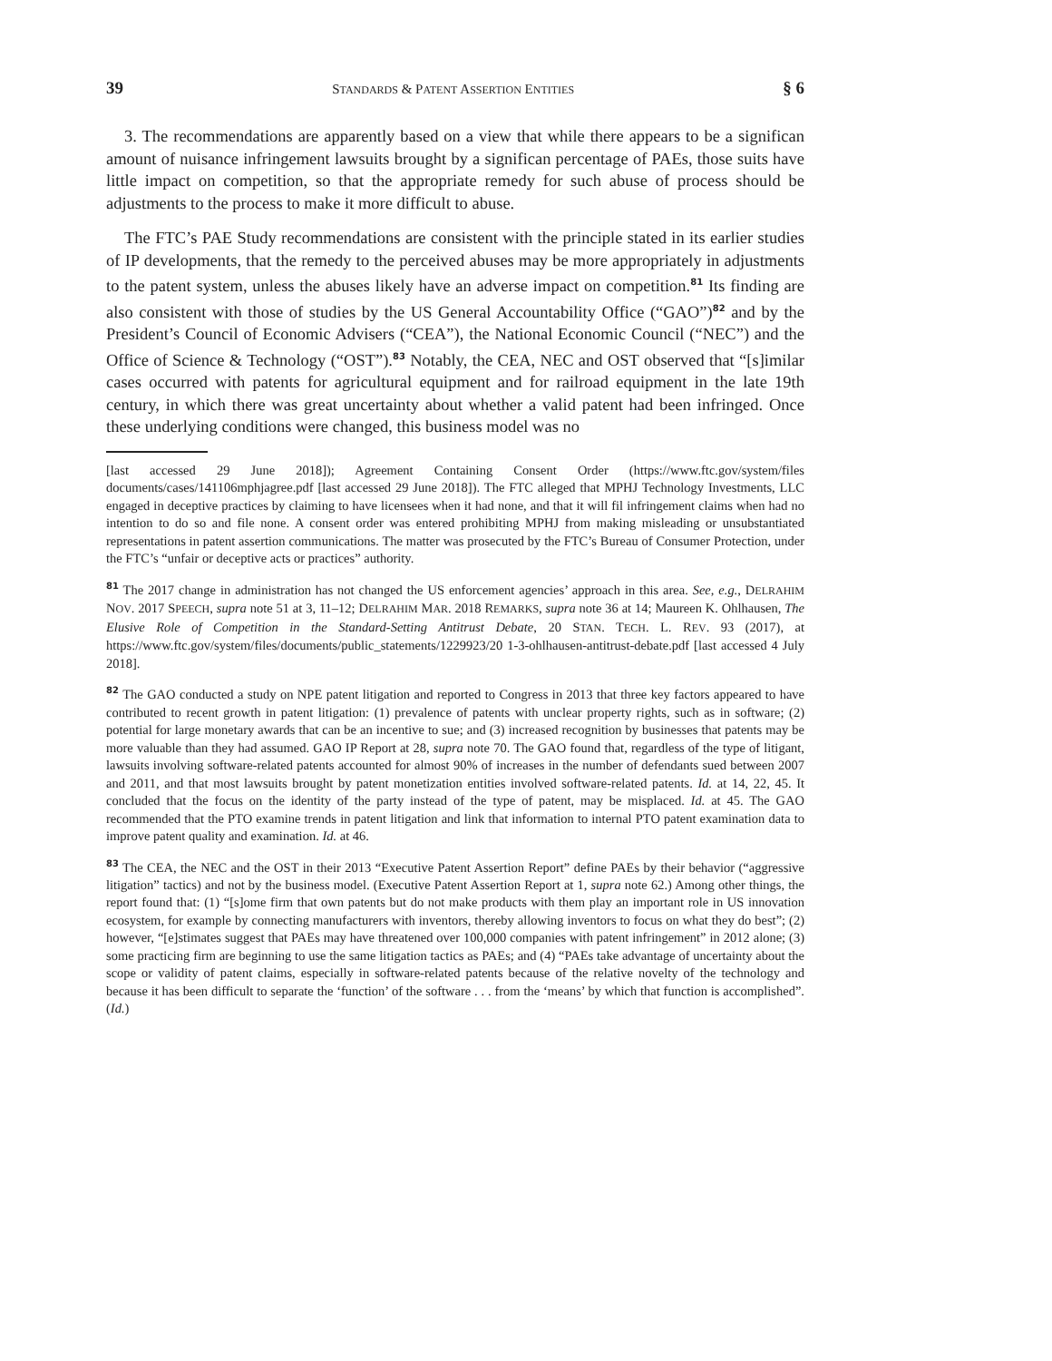39 STANDARDS & PATENT ASSERTION ENTITIES § 6
3. The recommendations are apparently based on a view that while there appears to be a significan amount of nuisance infringement lawsuits brought by a significan percentage of PAEs, those suits have little impact on competition, so that the appropriate remedy for such abuse of process should be adjustments to the process to make it more difficult to abuse.
The FTC’s PAE Study recommendations are consistent with the principle stated in its earlier studies of IP developments, that the remedy to the perceived abuses may be more appropriately in adjustments to the patent system, unless the abuses likely have an adverse impact on competition.<sup>81</sup> Its finding are also consistent with those of studies by the US General Accountability Office (“GAO”)<sup>82</sup> and by the President’s Council of Economic Advisers (“CEA”), the National Economic Council (“NEC”) and the Office of Science & Technology (“OST”).<sup>83</sup> Notably, the CEA, NEC and OST observed that “[s]imilar cases occurred with patents for agricultural equipment and for railroad equipment in the late 19th century, in which there was great uncertainty about whether a valid patent had been infringed. Once these underlying conditions were changed, this business model was no
[last accessed 29 June 2018]); Agreement Containing Consent Order (https://www.ftc.gov/system/files documents/cases/141106mphjagree.pdf [last accessed 29 June 2018]). The FTC alleged that MPHJ Technology Investments, LLC engaged in deceptive practices by claiming to have licensees when it had none, and that it will fil infringement claims when had no intention to do so and file none. A consent order was entered prohibiting MPHJ from making misleading or unsubstantiated representations in patent assertion communications. The matter was prosecuted by the FTC’s Bureau of Consumer Protection, under the FTC’s “unfair or deceptive acts or practices” authority.
<sup>81</sup> The 2017 change in administration has not changed the US enforcement agencies’ approach in this area. See, e.g., DELRAHIM NOV. 2017 SPEECH, supra note 51 at 3, 11–12; DELRAHIM MAR. 2018 REMARKS, supra note 36 at 14; Maureen K. Ohlhausen, The Elusive Role of Competition in the Standard-Setting Antitrust Debate, 20 STAN. TECH. L. REV. 93 (2017), at https://www.ftc.gov/system/files/documents/public_statements/1229923/20 1-3-ohlhausen-antitrust-debate.pdf [last accessed 4 July 2018].
<sup>82</sup> The GAO conducted a study on NPE patent litigation and reported to Congress in 2013 that three key factors appeared to have contributed to recent growth in patent litigation: (1) prevalence of patents with unclear property rights, such as in software; (2) potential for large monetary awards that can be an incentive to sue; and (3) increased recognition by businesses that patents may be more valuable than they had assumed. GAO IP Report at 28, supra note 70. The GAO found that, regardless of the type of litigant, lawsuits involving software-related patents accounted for almost 90% of increases in the number of defendants sued between 2007 and 2011, and that most lawsuits brought by patent monetization entities involved software-related patents. Id. at 14, 22, 45. It concluded that the focus on the identity of the party instead of the type of patent, may be misplaced. Id. at 45. The GAO recommended that the PTO examine trends in patent litigation and link that information to internal PTO patent examination data to improve patent quality and examination. Id. at 46.
<sup>83</sup> The CEA, the NEC and the OST in their 2013 “Executive Patent Assertion Report” define PAEs by their behavior (“aggressive litigation” tactics) and not by the business model. (Executive Patent Assertion Report at 1, supra note 62.) Among other things, the report found that: (1) “[s]ome firm that own patents but do not make products with them play an important role in US innovation ecosystem, for example by connecting manufacturers with inventors, thereby allowing inventors to focus on what they do best”; (2) however, “[e]stimates suggest that PAEs may have threatened over 100,000 companies with patent infringement” in 2012 alone; (3) some practicing firm are beginning to use the same litigation tactics as PAEs; and (4) “PAEs take advantage of uncertainty about the scope or validity of patent claims, especially in software-related patents because of the relative novelty of the technology and because it has been difficult to separate the ‘function’ of the software . . . from the ‘means’ by which that function is accomplished”. (Id.)